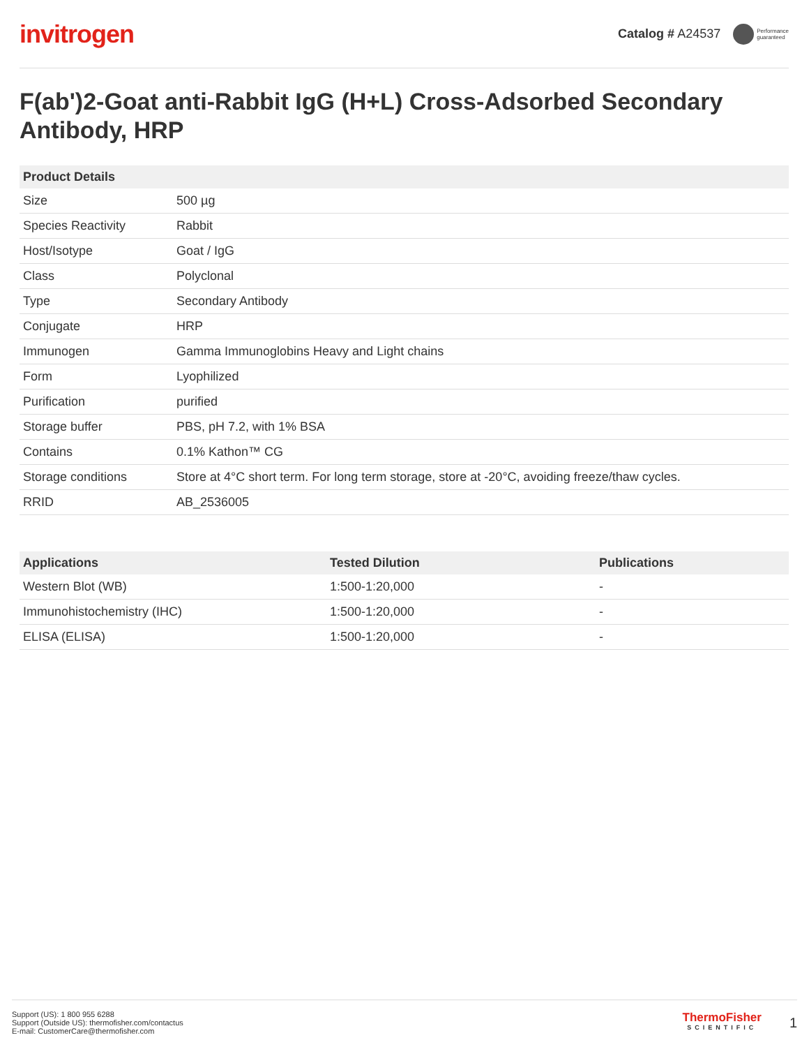invitrogen
Catalog # A24537 Performance
guaranteed
F(ab')2-Goat anti-Rabbit IgG (H+L) Cross-Adsorbed Secondary Antibody, HRP
| Product Details | |
| --- | --- |
| Size | 500 µg |
| Species Reactivity | Rabbit |
| Host/Isotype | Goat / IgG |
| Class | Polyclonal |
| Type | Secondary Antibody |
| Conjugate | HRP |
| Immunogen | Gamma Immunoglobins Heavy and Light chains |
| Form | Lyophilized |
| Purification | purified |
| Storage buffer | PBS, pH 7.2, with 1% BSA |
| Contains | 0.1% Kathon™ CG |
| Storage conditions | Store at 4°C short term. For long term storage, store at -20°C, avoiding freeze/thaw cycles. |
| RRID | AB_2536005 |
| Applications | Tested Dilution | Publications |
| --- | --- | --- |
| Western Blot (WB) | 1:500-1:20,000 | - |
| Immunohistochemistry (IHC) | 1:500-1:20,000 | - |
| ELISA (ELISA) | 1:500-1:20,000 | - |
Support (US): 1 800 955 6288
Support (Outside US): thermofisher.com/contactus
E-mail: CustomerCare@thermofisher.com
ThermoFisher
SCIENTIFIC
1